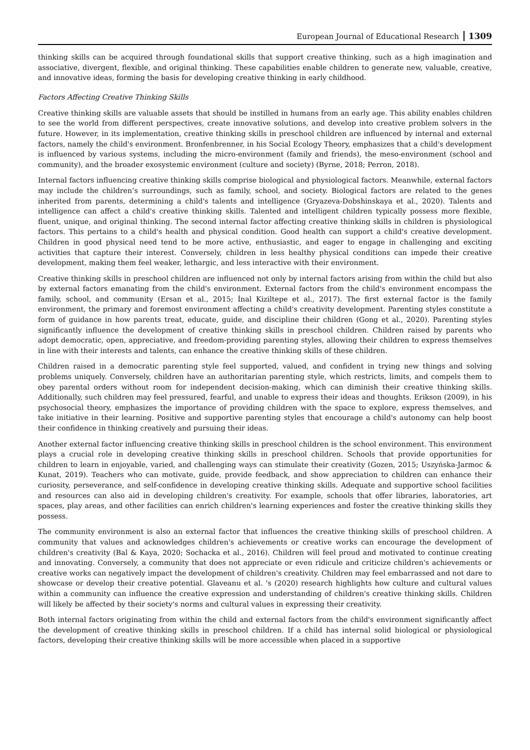European Journal of Educational Research 1309
thinking skills can be acquired through foundational skills that support creative thinking, such as a high imagination and associative, divergent, flexible, and original thinking. These capabilities enable children to generate new, valuable, creative, and innovative ideas, forming the basis for developing creative thinking in early childhood.
Factors Affecting Creative Thinking Skills
Creative thinking skills are valuable assets that should be instilled in humans from an early age. This ability enables children to see the world from different perspectives, create innovative solutions, and develop into creative problem solvers in the future. However, in its implementation, creative thinking skills in preschool children are influenced by internal and external factors, namely the child's environment. Bronfenbrenner, in his Social Ecology Theory, emphasizes that a child's development is influenced by various systems, including the micro-environment (family and friends), the meso-environment (school and community), and the broader exosystemic environment (culture and society) (Byrne, 2018; Perron, 2018).
Internal factors influencing creative thinking skills comprise biological and physiological factors. Meanwhile, external factors may include the children’s surroundings, such as family, school, and society. Biological factors are related to the genes inherited from parents, determining a child's talents and intelligence (Gryazeva-Dobshinskaya et al., 2020). Talents and intelligence can affect a child's creative thinking skills. Talented and intelligent children typically possess more flexible, fluent, unique, and original thinking. The second internal factor affecting creative thinking skills in children is physiological factors. This pertains to a child's health and physical condition. Good health can support a child's creative development. Children in good physical need tend to be more active, enthusiastic, and eager to engage in challenging and exciting activities that capture their interest. Conversely, children in less healthy physical conditions can impede their creative development, making them feel weaker, lethargic, and less interactive with their environment.
Creative thinking skills in preschool children are influenced not only by internal factors arising from within the child but also by external factors emanating from the child's environment. External factors from the child's environment encompass the family, school, and community (Ersan et al., 2015; İnal Kiziltepe et al., 2017). The first external factor is the family environment, the primary and foremost environment affecting a child's creativity development. Parenting styles constitute a form of guidance in how parents treat, educate, guide, and discipline their children (Gong et al., 2020). Parenting styles significantly influence the development of creative thinking skills in preschool children. Children raised by parents who adopt democratic, open, appreciative, and freedom-providing parenting styles, allowing their children to express themselves in line with their interests and talents, can enhance the creative thinking skills of these children.
Children raised in a democratic parenting style feel supported, valued, and confident in trying new things and solving problems uniquely. Conversely, children have an authoritarian parenting style, which restricts, limits, and compels them to obey parental orders without room for independent decision-making, which can diminish their creative thinking skills. Additionally, such children may feel pressured, fearful, and unable to express their ideas and thoughts. Erikson (2009), in his psychosocial theory, emphasizes the importance of providing children with the space to explore, express themselves, and take initiative in their learning. Positive and supportive parenting styles that encourage a child's autonomy can help boost their confidence in thinking creatively and pursuing their ideas.
Another external factor influencing creative thinking skills in preschool children is the school environment. This environment plays a crucial role in developing creative thinking skills in preschool children. Schools that provide opportunities for children to learn in enjoyable, varied, and challenging ways can stimulate their creativity (Gozen, 2015; Uszyńska-Jarmoc & Kunat, 2019). Teachers who can motivate, guide, provide feedback, and show appreciation to children can enhance their curiosity, perseverance, and self-confidence in developing creative thinking skills. Adequate and supportive school facilities and resources can also aid in developing children's creativity. For example, schools that offer libraries, laboratories, art spaces, play areas, and other facilities can enrich children's learning experiences and foster the creative thinking skills they possess.
The community environment is also an external factor that influences the creative thinking skills of preschool children. A community that values and acknowledges children's achievements or creative works can encourage the development of children's creativity (Bal & Kaya, 2020; Sochacka et al., 2016). Children will feel proud and motivated to continue creating and innovating. Conversely, a community that does not appreciate or even ridicule and criticize children's achievements or creative works can negatively impact the development of children's creativity. Children may feel embarrassed and not dare to showcase or develop their creative potential. Glaveanu et al. 's (2020) research highlights how culture and cultural values within a community can influence the creative expression and understanding of children's creative thinking skills. Children will likely be affected by their society's norms and cultural values in expressing their creativity.
Both internal factors originating from within the child and external factors from the child's environment significantly affect the development of creative thinking skills in preschool children. If a child has internal solid biological or physiological factors, developing their creative thinking skills will be more accessible when placed in a supportive